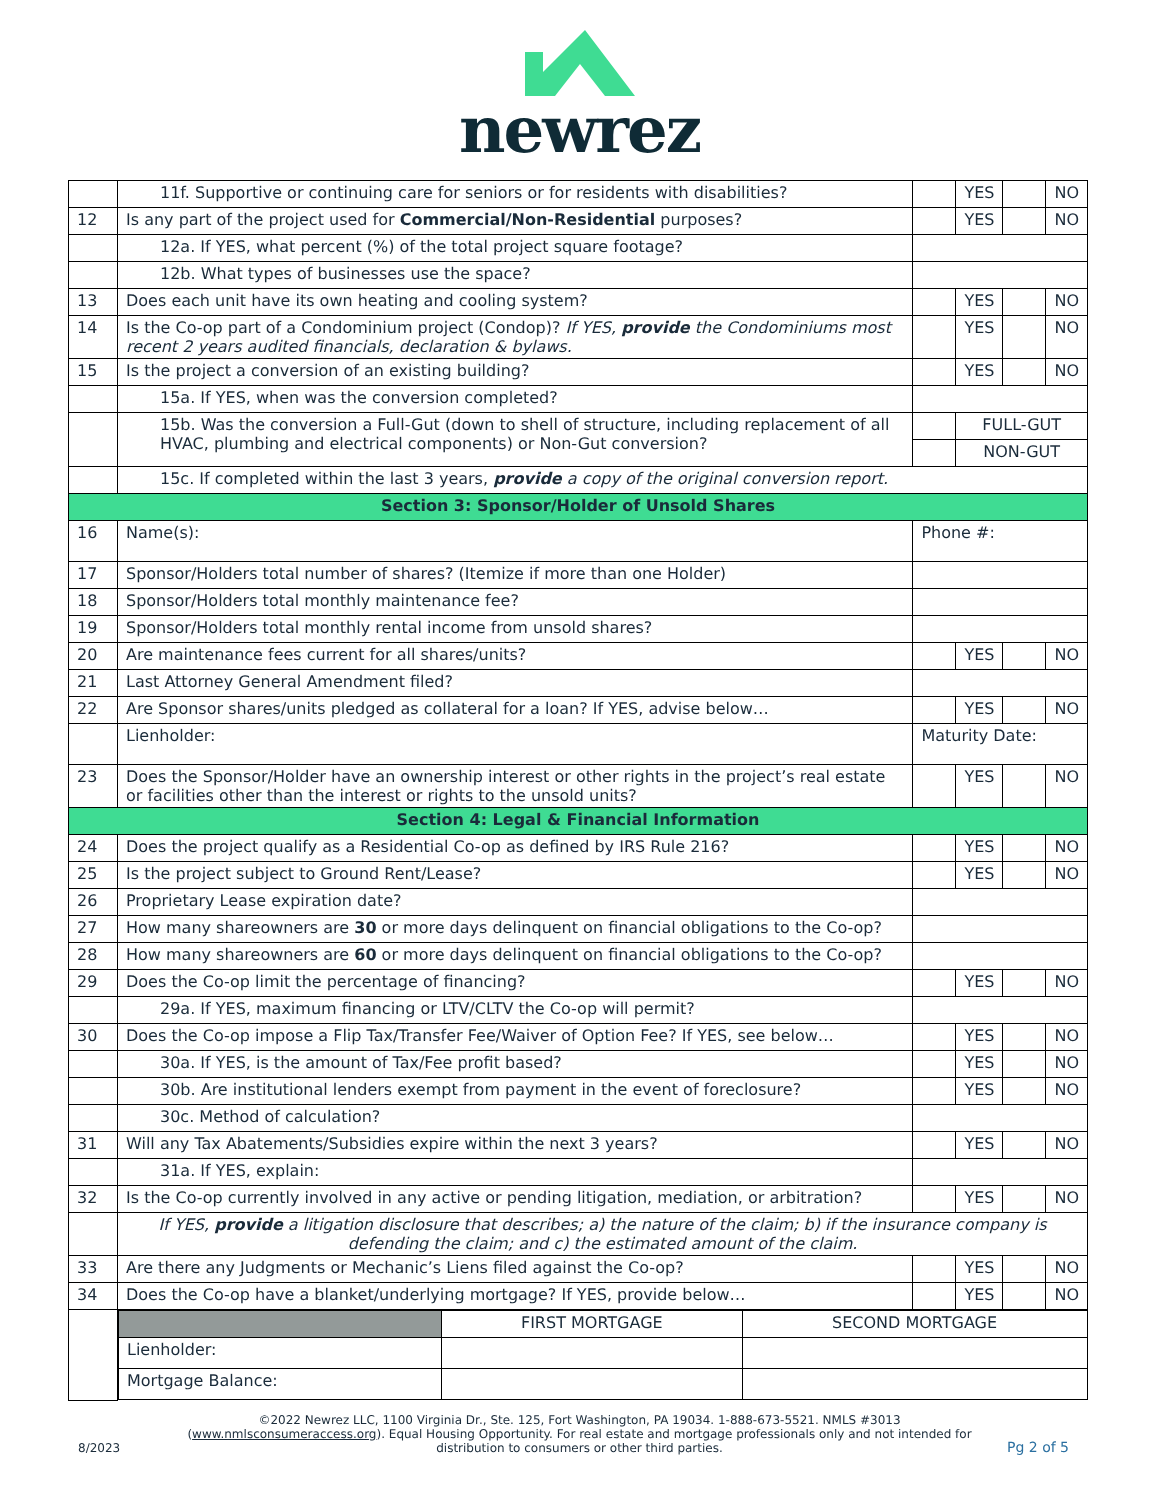newrez
| | 11f. Supportive or continuing care for seniors or for residents with disabilities? | | YES | | NO |
| 12 | Is any part of the project used for Commercial/Non-Residential purposes? | | YES | | NO |
| | 12a. If YES, what percent (%) of the total project square footage? | | | | |
| | 12b. What types of businesses use the space? | | | | |
| 13 | Does each unit have its own heating and cooling system? | | YES | | NO |
| 14 | Is the Co-op part of a Condominium project (Condop)? If YES, provide the Condominiums most recent 2 years audited financials, declaration & bylaws. | | YES | | NO |
| 15 | Is the project a conversion of an existing building? | | YES | | NO |
| | 15a. If YES, when was the conversion completed? | | | | |
| | 15b. Was the conversion a Full-Gut (down to shell of structure, including replacement of all HVAC, plumbing and electrical components) or Non-Gut conversion? | | FULL-GUT | | |
| | | | NON-GUT | | |
| | 15c. If completed within the last 3 years, provide a copy of the original conversion report. | | | | |
| Section 3: Sponsor/Holder of Unsold Shares | | | | | |
| 16 | Name(s): | Phone #: | | | |
| 17 | Sponsor/Holders total number of shares? (Itemize if more than one Holder) | | | | |
| 18 | Sponsor/Holders total monthly maintenance fee? | | | | |
| 19 | Sponsor/Holders total monthly rental income from unsold shares? | | | | |
| 20 | Are maintenance fees current for all shares/units? | | YES | | NO |
| 21 | Last Attorney General Amendment filed? | | | | |
| 22 | Are Sponsor shares/units pledged as collateral for a loan? If YES, advise below… | | YES | | NO |
| | Lienholder: | Maturity Date: | | | |
| 23 | Does the Sponsor/Holder have an ownership interest or other rights in the project’s real estate or facilities other than the interest or rights to the unsold units? | | YES | | NO |
| Section 4: Legal & Financial Information | | | | | |
| 24 | Does the project qualify as a Residential Co-op as defined by IRS Rule 216? | | YES | | NO |
| 25 | Is the project subject to Ground Rent/Lease? | | YES | | NO |
| 26 | Proprietary Lease expiration date? | | | | |
| 27 | How many shareowners are 30 or more days delinquent on financial obligations to the Co-op? | | | | |
| 28 | How many shareowners are 60 or more days delinquent on financial obligations to the Co-op? | | | | |
| 29 | Does the Co-op limit the percentage of financing? | | YES | | NO |
| | 29a. If YES, maximum financing or LTV/CLTV the Co-op will permit? | | | | |
| 30 | Does the Co-op impose a Flip Tax/Transfer Fee/Waiver of Option Fee? If YES, see below… | | YES | | NO |
| | 30a. If YES, is the amount of Tax/Fee profit based? | | YES | | NO |
| | 30b. Are institutional lenders exempt from payment in the event of foreclosure? | | YES | | NO |
| | 30c. Method of calculation? | | | | |
| 31 | Will any Tax Abatements/Subsidies expire within the next 3 years? | | YES | | NO |
| | 31a. If YES, explain: | | | | |
| 32 | Is the Co-op currently involved in any active or pending litigation, mediation, or arbitration? | | YES | | NO |
| | If YES, provide a litigation disclosure that describes; a) the nature of the claim; b) if the insurance company is defending the claim; and c) the estimated amount of the claim. | | | | |
| 33 | Are there any Judgments or Mechanic’s Liens filed against the Co-op? | | YES | | NO |
| 34 | Does the Co-op have a blanket/underlying mortgage? If YES, provide below… | | YES | | NO |
| | / / FIRST MORTGAGE / SECOND MORTGAGE / / Lienholder: / / / / Mortgage Balance: / / / | | | | |
©2022 Newrez LLC, 1100 Virginia Dr., Ste. 125, Fort Washington, PA 19034. 1-888-673-5521. NMLS #3013
(www.nmlsconsumeraccess.org). Equal Housing Opportunity. For real estate and mortgage professionals only and not intended for
distribution to consumers or other third parties.
8/2023 Pg 2 of 5